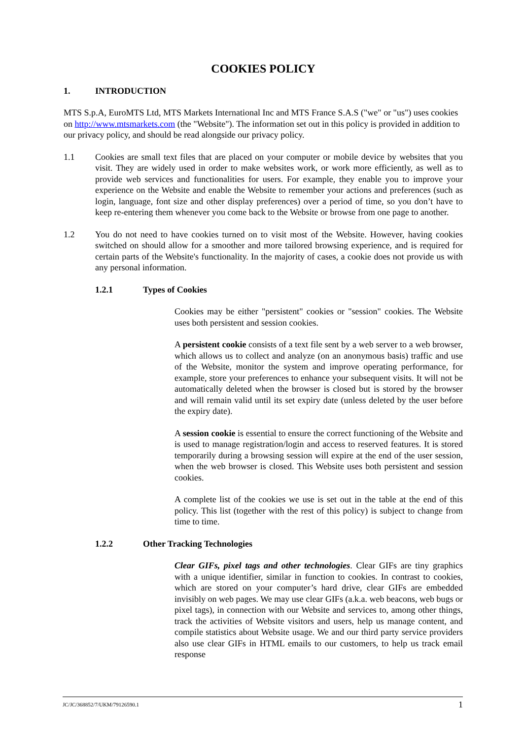COOKIES POLICY
1. INTRODUCTION
MTS S.p.A, EuroMTS Ltd, MTS Markets International Inc and MTS France S.A.S ("we" or "us") uses cookies on http://www.mtsmarkets.com (the "Website"). The information set out in this policy is provided in addition to our privacy policy, and should be read alongside our privacy policy.
1.1 Cookies are small text files that are placed on your computer or mobile device by websites that you visit. They are widely used in order to make websites work, or work more efficiently, as well as to provide web services and functionalities for users. For example, they enable you to improve your experience on the Website and enable the Website to remember your actions and preferences (such as login, language, font size and other display preferences) over a period of time, so you don’t have to keep re-entering them whenever you come back to the Website or browse from one page to another.
1.2 You do not need to have cookies turned on to visit most of the Website. However, having cookies switched on should allow for a smoother and more tailored browsing experience, and is required for certain parts of the Website's functionality. In the majority of cases, a cookie does not provide us with any personal information.
1.2.1 Types of Cookies
Cookies may be either "persistent" cookies or "session" cookies. The Website uses both persistent and session cookies.
A persistent cookie consists of a text file sent by a web server to a web browser, which allows us to collect and analyze (on an anonymous basis) traffic and use of the Website, monitor the system and improve operating performance, for example, store your preferences to enhance your subsequent visits. It will not be automatically deleted when the browser is closed but is stored by the browser and will remain valid until its set expiry date (unless deleted by the user before the expiry date).
A session cookie is essential to ensure the correct functioning of the Website and is used to manage registration/login and access to reserved features. It is stored temporarily during a browsing session will expire at the end of the user session, when the web browser is closed. This Website uses both persistent and session cookies.
A complete list of the cookies we use is set out in the table at the end of this policy. This list (together with the rest of this policy) is subject to change from time to time.
1.2.2 Other Tracking Technologies
Clear GIFs, pixel tags and other technologies. Clear GIFs are tiny graphics with a unique identifier, similar in function to cookies. In contrast to cookies, which are stored on your computer’s hard drive, clear GIFs are embedded invisibly on web pages. We may use clear GIFs (a.k.a. web beacons, web bugs or pixel tags), in connection with our Website and services to, among other things, track the activities of Website visitors and users, help us manage content, and compile statistics about Website usage. We and our third party service providers also use clear GIFs in HTML emails to our customers, to help us track email response
JC/JC/368852/7/UKM/79126590.1 1